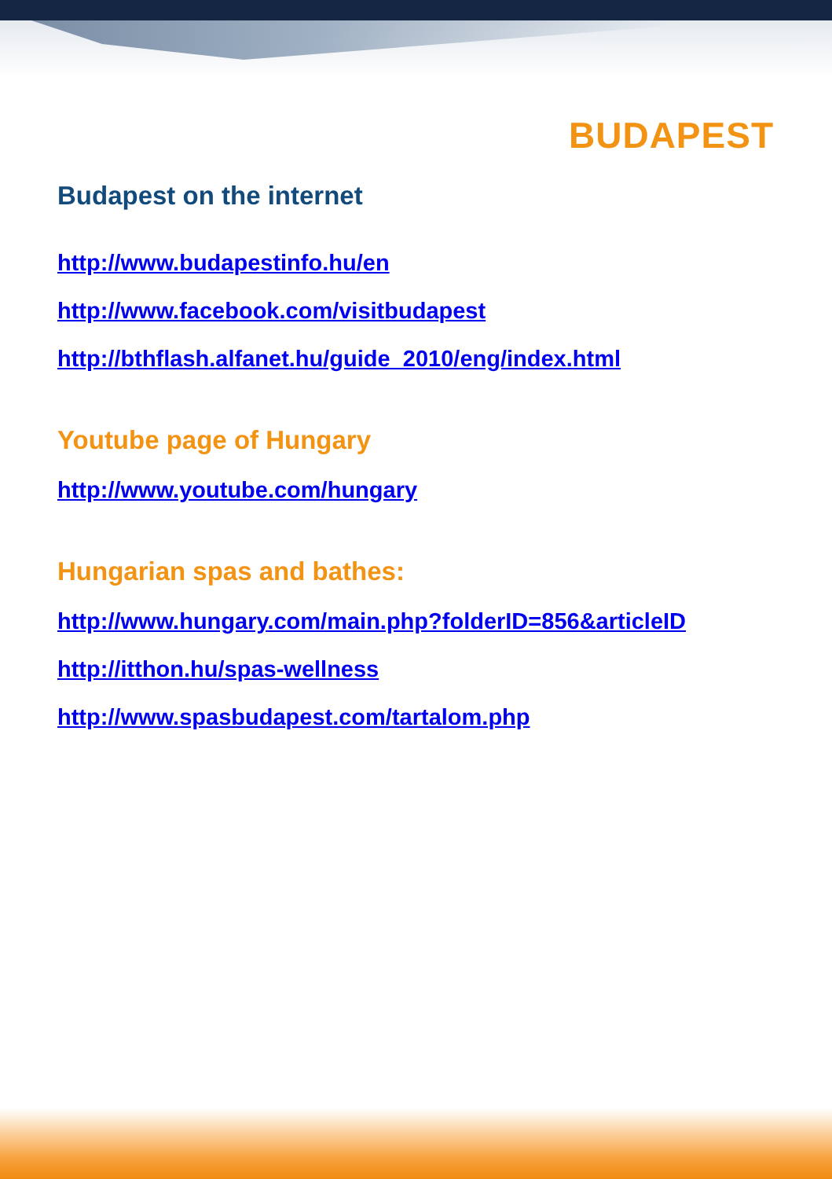BUDAPEST
Budapest on the internet
http://www.budapestinfo.hu/en
http://www.facebook.com/visitbudapest
http://bthflash.alfanet.hu/guide_2010/eng/index.html
Youtube page of Hungary
http://www.youtube.com/hungary
Hungarian spas and bathes:
http://www.hungary.com/main.php?folderID=856&articleID
http://itthon.hu/spas-wellness
http://www.spasbudapest.com/tartalom.php